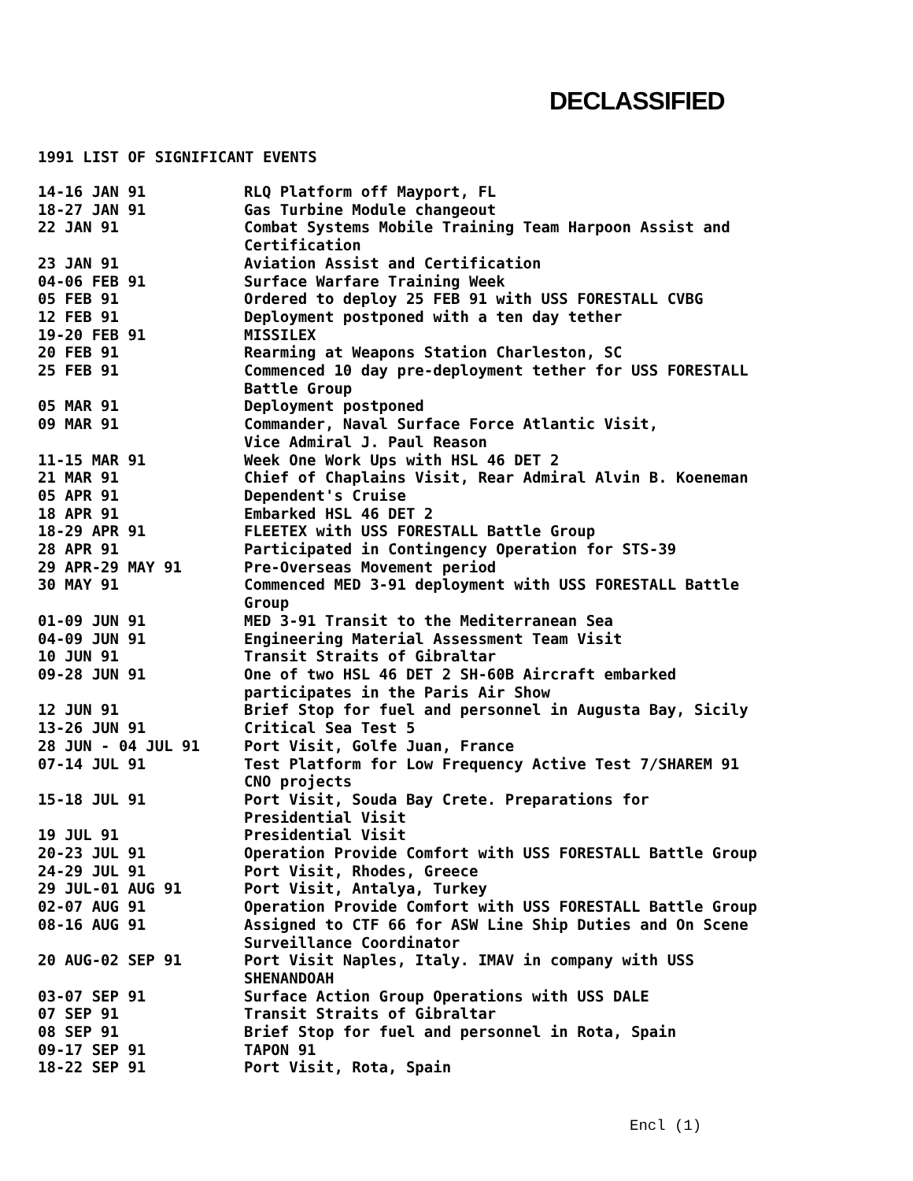DECLASSIFIED
1991 LIST OF SIGNIFICANT EVENTS
| 14-16 JAN 91 | RLQ Platform off Mayport, FL |
| 18-27 JAN 91 | Gas Turbine Module changeout |
| 22 JAN 91 | Combat Systems Mobile Training Team Harpoon Assist and Certification |
| 23 JAN 91 | Aviation Assist and Certification |
| 04-06 FEB 91 | Surface Warfare Training Week |
| 05 FEB 91 | Ordered to deploy 25 FEB 91 with USS FORESTALL CVBG |
| 12 FEB 91 | Deployment postponed with a ten day tether |
| 19-20 FEB 91 | MISSILEX |
| 20 FEB 91 | Rearming at Weapons Station Charleston, SC |
| 25 FEB 91 | Commenced 10 day pre-deployment tether for USS FORESTALL Battle Group |
| 05 MAR 91 | Deployment postponed |
| 09 MAR 91 | Commander, Naval Surface Force Atlantic Visit, Vice Admiral J. Paul Reason |
| 11-15 MAR 91 | Week One Work Ups with HSL 46 DET 2 |
| 21 MAR 91 | Chief of Chaplains Visit, Rear Admiral Alvin B. Koeneman |
| 05 APR 91 | Dependent's Cruise |
| 18 APR 91 | Embarked HSL 46 DET 2 |
| 18-29 APR 91 | FLEETEX with USS FORESTALL Battle Group |
| 28 APR 91 | Participated in Contingency Operation for STS-39 |
| 29 APR-29 MAY 91 | Pre-Overseas Movement period |
| 30 MAY 91 | Commenced MED 3-91 deployment with USS FORESTALL Battle Group |
| 01-09 JUN 91 | MED 3-91 Transit to the Mediterranean Sea |
| 04-09 JUN 91 | Engineering Material Assessment Team Visit |
| 10 JUN 91 | Transit Straits of Gibraltar |
| 09-28 JUN 91 | One of two HSL 46 DET 2 SH-60B Aircraft embarked participates in the Paris Air Show |
| 12 JUN 91 | Brief Stop for fuel and personnel in Augusta Bay, Sicily |
| 13-26 JUN 91 | Critical Sea Test 5 |
| 28 JUN - 04 JUL 91 | Port Visit, Golfe Juan, France |
| 07-14 JUL 91 | Test Platform for Low Frequency Active Test 7/SHAREM 91 CNO projects |
| 15-18 JUL 91 | Port Visit, Souda Bay Crete. Preparations for Presidential Visit |
| 19 JUL 91 | Presidential Visit |
| 20-23 JUL 91 | Operation Provide Comfort with USS FORESTALL Battle Group |
| 24-29 JUL 91 | Port Visit, Rhodes, Greece |
| 29 JUL-01 AUG 91 | Port Visit, Antalya, Turkey |
| 02-07 AUG 91 | Operation Provide Comfort with USS FORESTALL Battle Group |
| 08-16 AUG 91 | Assigned to CTF 66 for ASW Line Ship Duties and On Scene Surveillance Coordinator |
| 20 AUG-02 SEP 91 | Port Visit Naples, Italy. IMAV in company with USS SHENANDOAH |
| 03-07 SEP 91 | Surface Action Group Operations with USS DALE |
| 07 SEP 91 | Transit Straits of Gibraltar |
| 08 SEP 91 | Brief Stop for fuel and personnel in Rota, Spain |
| 09-17 SEP 91 | TAPON 91 |
| 18-22 SEP 91 | Port Visit, Rota, Spain |
Encl (1)